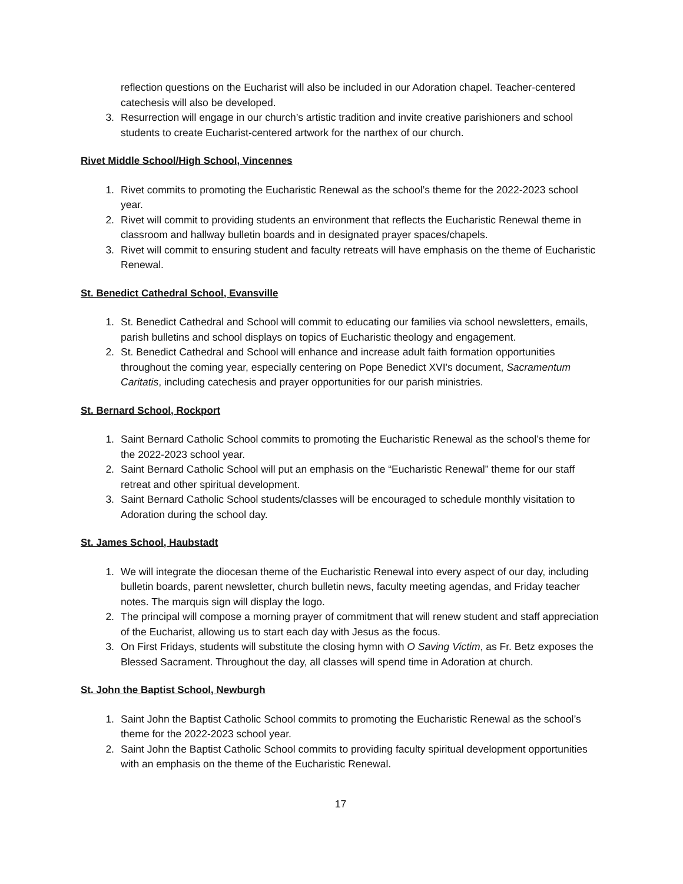reflection questions on the Eucharist will also be included in our Adoration chapel. Teacher-centered catechesis will also be developed.
3. Resurrection will engage in our church’s artistic tradition and invite creative parishioners and school students to create Eucharist-centered artwork for the narthex of our church.
Rivet Middle School/High School, Vincennes
1. Rivet commits to promoting the Eucharistic Renewal as the school’s theme for the 2022-2023 school year.
2. Rivet will commit to providing students an environment that reflects the Eucharistic Renewal theme in classroom and hallway bulletin boards and in designated prayer spaces/chapels.
3. Rivet will commit to ensuring student and faculty retreats will have emphasis on the theme of Eucharistic Renewal.
St. Benedict Cathedral School, Evansville
1. St. Benedict Cathedral and School will commit to educating our families via school newsletters, emails, parish bulletins and school displays on topics of Eucharistic theology and engagement.
2. St. Benedict Cathedral and School will enhance and increase adult faith formation opportunities throughout the coming year, especially centering on Pope Benedict XVI's document, Sacramentum Caritatis, including catechesis and prayer opportunities for our parish ministries.
St. Bernard School, Rockport
1. Saint Bernard Catholic School commits to promoting the Eucharistic Renewal as the school’s theme for the 2022-2023 school year.
2. Saint Bernard Catholic School will put an emphasis on the “Eucharistic Renewal” theme for our staff retreat and other spiritual development.
3. Saint Bernard Catholic School students/classes will be encouraged to schedule monthly visitation to Adoration during the school day.
St. James School, Haubstadt
1. We will integrate the diocesan theme of the Eucharistic Renewal into every aspect of our day, including bulletin boards, parent newsletter, church bulletin news, faculty meeting agendas, and Friday teacher notes. The marquis sign will display the logo.
2. The principal will compose a morning prayer of commitment that will renew student and staff appreciation of the Eucharist, allowing us to start each day with Jesus as the focus.
3. On First Fridays, students will substitute the closing hymn with O Saving Victim, as Fr. Betz exposes the Blessed Sacrament. Throughout the day, all classes will spend time in Adoration at church.
St. John the Baptist School, Newburgh
1. Saint John the Baptist Catholic School commits to promoting the Eucharistic Renewal as the school’s theme for the 2022-2023 school year.
2. Saint John the Baptist Catholic School commits to providing faculty spiritual development opportunities with an emphasis on the theme of the Eucharistic Renewal.
17